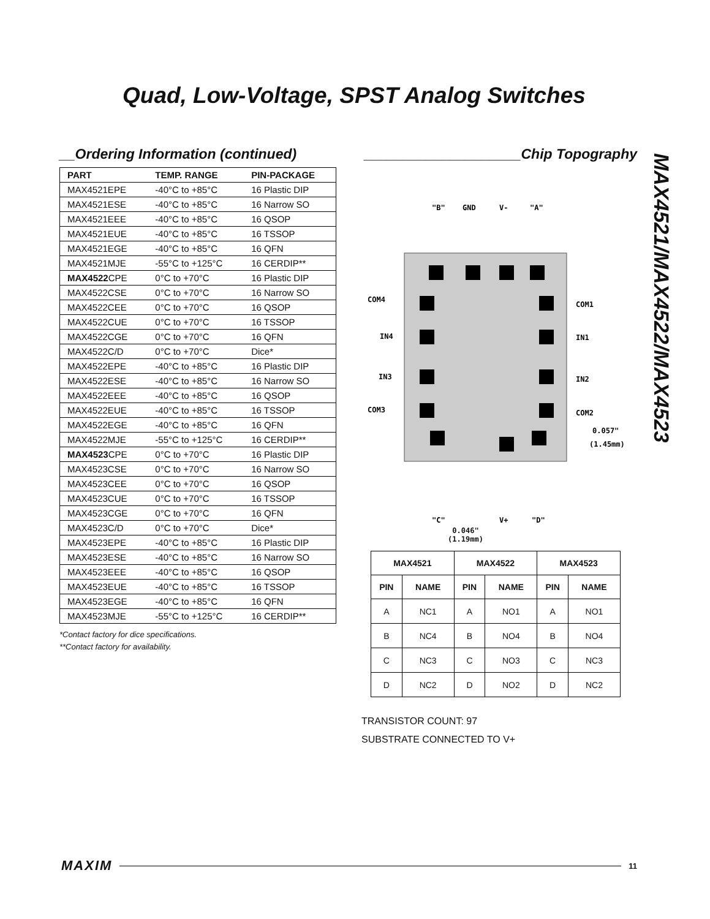Quad, Low-Voltage, SPST Analog Switches
__Ordering Information (continued)
| PART | TEMP. RANGE | PIN-PACKAGE |
| --- | --- | --- |
| MAX4521EPE | -40°C to +85°C | 16 Plastic DIP |
| MAX4521ESE | -40°C to +85°C | 16 Narrow SO |
| MAX4521EEE | -40°C to +85°C | 16 QSOP |
| MAX4521EUE | -40°C to +85°C | 16 TSSOP |
| MAX4521EGE | -40°C to +85°C | 16 QFN |
| MAX4521MJE | -55°C to +125°C | 16 CERDIP** |
| MAX4522 CPE | 0°C to +70°C | 16 Plastic DIP |
| MAX4522CSE | 0°C to +70°C | 16 Narrow SO |
| MAX4522CEE | 0°C to +70°C | 16 QSOP |
| MAX4522CUE | 0°C to +70°C | 16 TSSOP |
| MAX4522CGE | 0°C to +70°C | 16 QFN |
| MAX4522C/D | 0°C to +70°C | Dice* |
| MAX4522EPE | -40°C to +85°C | 16 Plastic DIP |
| MAX4522ESE | -40°C to +85°C | 16 Narrow SO |
| MAX4522EEE | -40°C to +85°C | 16 QSOP |
| MAX4522EUE | -40°C to +85°C | 16 TSSOP |
| MAX4522EGE | -40°C to +85°C | 16 QFN |
| MAX4522MJE | -55°C to +125°C | 16 CERDIP** |
| MAX4523 CPE | 0°C to +70°C | 16 Plastic DIP |
| MAX4523CSE | 0°C to +70°C | 16 Narrow SO |
| MAX4523CEE | 0°C to +70°C | 16 QSOP |
| MAX4523CUE | 0°C to +70°C | 16 TSSOP |
| MAX4523CGE | 0°C to +70°C | 16 QFN |
| MAX4523C/D | 0°C to +70°C | Dice* |
| MAX4523EPE | -40°C to +85°C | 16 Plastic DIP |
| MAX4523ESE | -40°C to +85°C | 16 Narrow SO |
| MAX4523EEE | -40°C to +85°C | 16 QSOP |
| MAX4523EUE | -40°C to +85°C | 16 TSSOP |
| MAX4523EGE | -40°C to +85°C | 16 QFN |
| MAX4523MJE | -55°C to +125°C | 16 CERDIP** |
*Contact factory for dice specifications.
**Contact factory for availability.
____________________Chip Topography
"B"
GND
V-
"A"
COM4
COM1
IN4
IN1
IN3
IN2
COM3
COM2
0.057"
(1.45mm)
"C"
V+
"D"
0.046"
(1.19mm)
| MAX4521 | | MAX4522 | | MAX4523 | |
| --- | --- | --- | --- | --- | --- |
| PIN | NAME | PIN | NAME | PIN | NAME |
| A | NC1 | A | NO1 | A | NO1 |
| B | NC4 | B | NO4 | B | NO4 |
| C | NC3 | C | NO3 | C | NC3 |
| D | NC2 | D | NO2 | D | NC2 |
TRANSISTOR COUNT: 97
SUBSTRATE CONNECTED TO V+
MAX4521/MAX4522/MAX4523
MAXIM 11